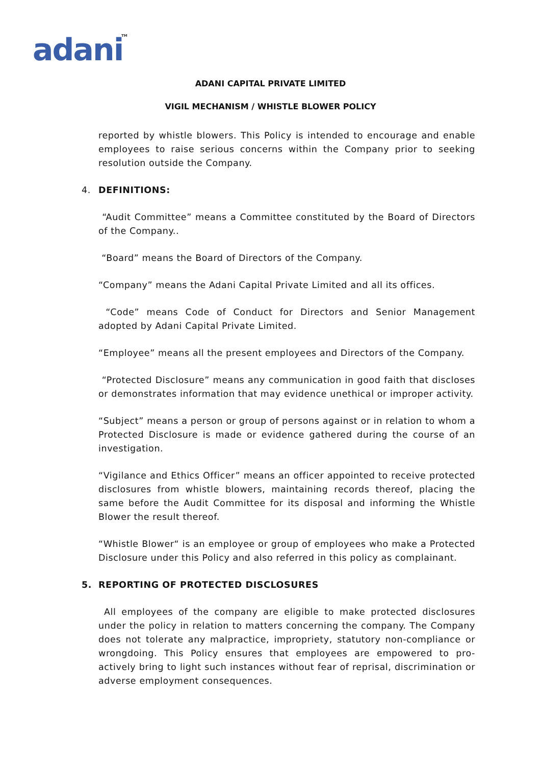adani TM
ADANI CAPITAL PRIVATE LIMITED
VIGIL MECHANISM / WHISTLE BLOWER POLICY
reported by whistle blowers. This Policy is intended to encourage and enable employees to raise serious concerns within the Company prior to seeking resolution outside the Company.
4. DEFINITIONS:
“Audit Committee” means a Committee constituted by the Board of Directors of the Company..
“Board” means the Board of Directors of the Company.
“Company” means the Adani Capital Private Limited and all its offices.
“Code” means Code of Conduct for Directors and Senior Management adopted by Adani Capital Private Limited.
“Employee” means all the present employees and Directors of the Company.
“Protected Disclosure” means any communication in good faith that discloses or demonstrates information that may evidence unethical or improper activity.
“Subject” means a person or group of persons against or in relation to whom a Protected Disclosure is made or evidence gathered during the course of an investigation.
“Vigilance and Ethics Officer” means an officer appointed to receive protected disclosures from whistle blowers, maintaining records thereof, placing the same before the Audit Committee for its disposal and informing the Whistle Blower the result thereof.
“Whistle Blower“ is an employee or group of employees who make a Protected Disclosure under this Policy and also referred in this policy as complainant.
5. REPORTING OF PROTECTED DISCLOSURES
All employees of the company are eligible to make protected disclosures under the policy in relation to matters concerning the company. The Company does not tolerate any malpractice, impropriety, statutory non-compliance or wrongdoing. This Policy ensures that employees are empowered to pro-actively bring to light such instances without fear of reprisal, discrimination or adverse employment consequences.